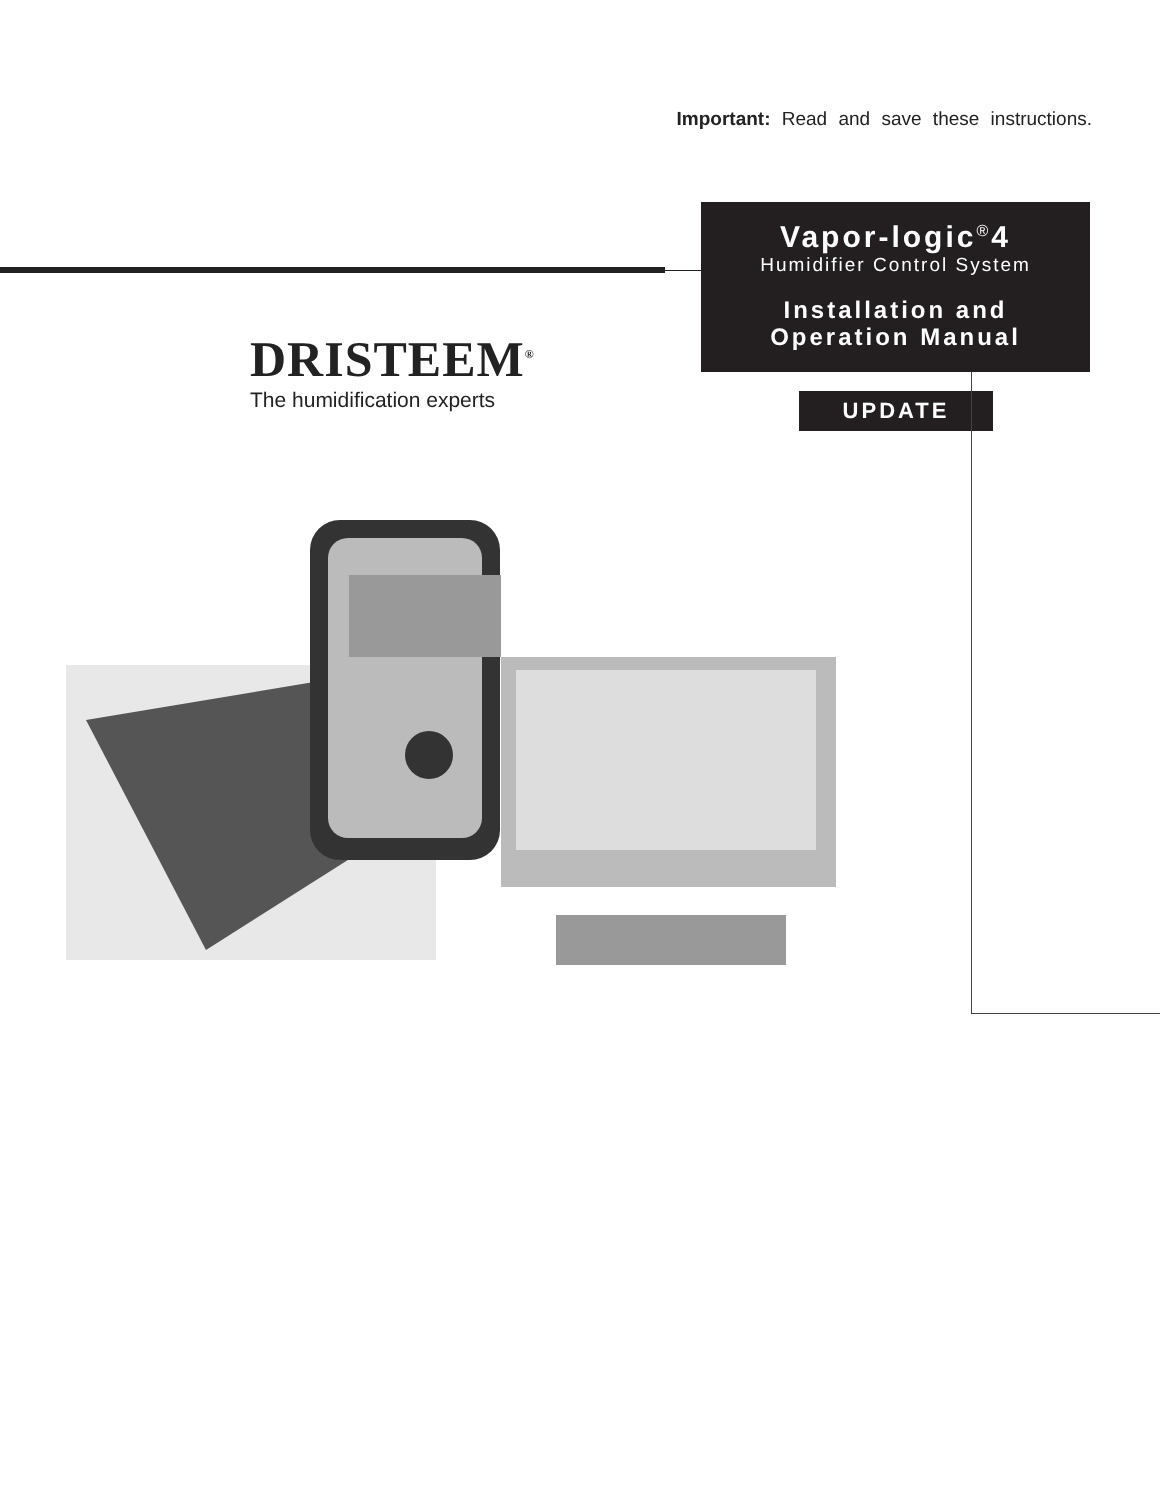Important: Read and save these instructions.
Vapor-logic<sup>®</sup>4
Humidifier Control System
Installation and
Operation Manual
UPDATE
DRISTEEM<sup>®</sup>
The humidification experts